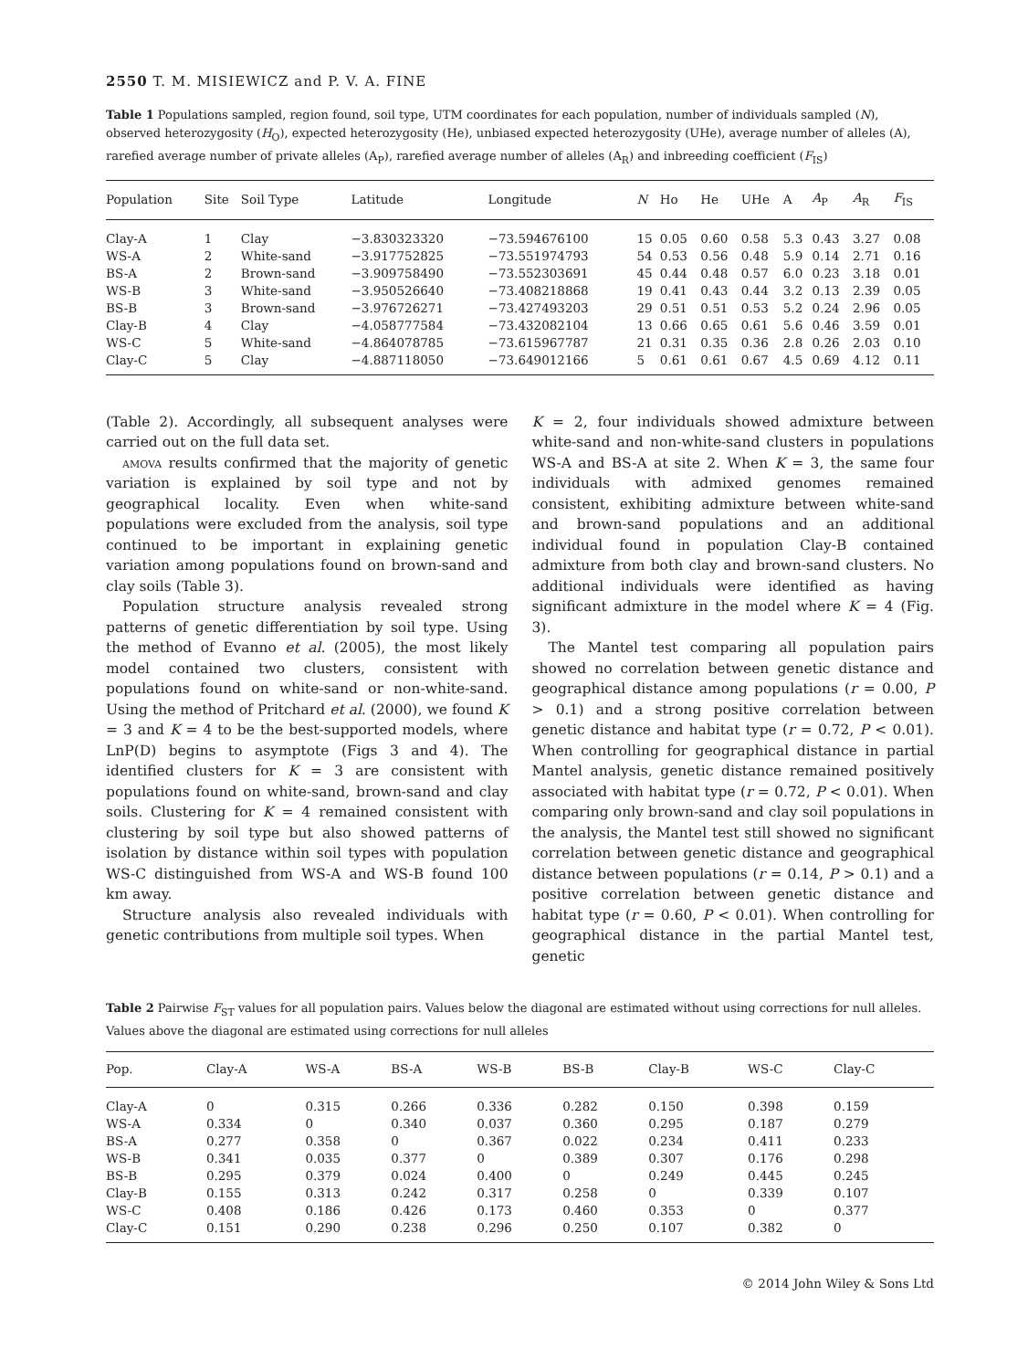2550 T. M. MISIEWICZ and P. V. A. FINE
Table 1 Populations sampled, region found, soil type, UTM coordinates for each population, number of individuals sampled (N), observed heterozygosity (H<sub>O</sub>), expected heterozygosity (He), unbiased expected heterozygosity (UHe), average number of alleles (A), rarefied average number of private alleles (A<sub>P</sub>), rarefied average number of alleles (A<sub>R</sub>) and inbreeding coefficient (F<sub>IS</sub>)
| Population | Site | Soil Type | Latitude | Longitude | N | Ho | He | UHe | A | A<sub>P</sub> | A<sub>R</sub> | F<sub>IS</sub> |
| --- | --- | --- | --- | --- | --- | --- | --- | --- | --- | --- | --- | --- |
| Clay-A | 1 | Clay | −3.830323320 | −73.594676100 | 15 | 0.05 | 0.60 | 0.58 | 5.3 | 0.43 | 3.27 | 0.08 |
| WS-A | 2 | White-sand | −3.917752825 | −73.551974793 | 54 | 0.53 | 0.56 | 0.48 | 5.9 | 0.14 | 2.71 | 0.16 |
| BS-A | 2 | Brown-sand | −3.909758490 | −73.552303691 | 45 | 0.44 | 0.48 | 0.57 | 6.0 | 0.23 | 3.18 | 0.01 |
| WS-B | 3 | White-sand | −3.950526640 | −73.408218868 | 19 | 0.41 | 0.43 | 0.44 | 3.2 | 0.13 | 2.39 | 0.05 |
| BS-B | 3 | Brown-sand | −3.976726271 | −73.427493203 | 29 | 0.51 | 0.51 | 0.53 | 5.2 | 0.24 | 2.96 | 0.05 |
| Clay-B | 4 | Clay | −4.058777584 | −73.432082104 | 13 | 0.66 | 0.65 | 0.61 | 5.6 | 0.46 | 3.59 | 0.01 |
| WS-C | 5 | White-sand | −4.864078785 | −73.615967787 | 21 | 0.31 | 0.35 | 0.36 | 2.8 | 0.26 | 2.03 | 0.10 |
| Clay-C | 5 | Clay | −4.887118050 | −73.649012166 | 5 | 0.61 | 0.61 | 0.67 | 4.5 | 0.69 | 4.12 | 0.11 |
(Table 2). Accordingly, all subsequent analyses were carried out on the full data set.
amova results confirmed that the majority of genetic variation is explained by soil type and not by geographical locality. Even when white-sand populations were excluded from the analysis, soil type continued to be important in explaining genetic variation among populations found on brown-sand and clay soils (Table 3).
Population structure analysis revealed strong patterns of genetic differentiation by soil type. Using the method of Evanno et al. (2005), the most likely model contained two clusters, consistent with populations found on white-sand or non-white-sand. Using the method of Pritchard et al. (2000), we found K = 3 and K = 4 to be the best-supported models, where LnP(D) begins to asymptote (Figs 3 and 4). The identified clusters for K = 3 are consistent with populations found on white-sand, brown-sand and clay soils. Clustering for K = 4 remained consistent with clustering by soil type but also showed patterns of isolation by distance within soil types with population WS-C distinguished from WS-A and WS-B found 100 km away.
Structure analysis also revealed individuals with genetic contributions from multiple soil types. When
K = 2, four individuals showed admixture between white-sand and non-white-sand clusters in populations WS-A and BS-A at site 2. When K = 3, the same four individuals with admixed genomes remained consistent, exhibiting admixture between white-sand and brown-sand populations and an additional individual found in population Clay-B contained admixture from both clay and brown-sand clusters. No additional individuals were identified as having significant admixture in the model where K = 4 (Fig. 3).
The Mantel test comparing all population pairs showed no correlation between genetic distance and geographical distance among populations (r = 0.00, P > 0.1) and a strong positive correlation between genetic distance and habitat type (r = 0.72, P < 0.01). When controlling for geographical distance in partial Mantel analysis, genetic distance remained positively associated with habitat type (r = 0.72, P < 0.01). When comparing only brown-sand and clay soil populations in the analysis, the Mantel test still showed no significant correlation between genetic distance and geographical distance between populations (r = 0.14, P > 0.1) and a positive correlation between genetic distance and habitat type (r = 0.60, P < 0.01). When controlling for geographical distance in the partial Mantel test, genetic
Table 2 Pairwise F<sub>ST</sub> values for all population pairs. Values below the diagonal are estimated without using corrections for null alleles. Values above the diagonal are estimated using corrections for null alleles
| Pop. | Clay-A | WS-A | BS-A | WS-B | BS-B | Clay-B | WS-C | Clay-C |
| --- | --- | --- | --- | --- | --- | --- | --- | --- |
| Clay-A | 0 | 0.315 | 0.266 | 0.336 | 0.282 | 0.150 | 0.398 | 0.159 |
| WS-A | 0.334 | 0 | 0.340 | 0.037 | 0.360 | 0.295 | 0.187 | 0.279 |
| BS-A | 0.277 | 0.358 | 0 | 0.367 | 0.022 | 0.234 | 0.411 | 0.233 |
| WS-B | 0.341 | 0.035 | 0.377 | 0 | 0.389 | 0.307 | 0.176 | 0.298 |
| BS-B | 0.295 | 0.379 | 0.024 | 0.400 | 0 | 0.249 | 0.445 | 0.245 |
| Clay-B | 0.155 | 0.313 | 0.242 | 0.317 | 0.258 | 0 | 0.339 | 0.107 |
| WS-C | 0.408 | 0.186 | 0.426 | 0.173 | 0.460 | 0.353 | 0 | 0.377 |
| Clay-C | 0.151 | 0.290 | 0.238 | 0.296 | 0.250 | 0.107 | 0.382 | 0 |
© 2014 John Wiley & Sons Ltd